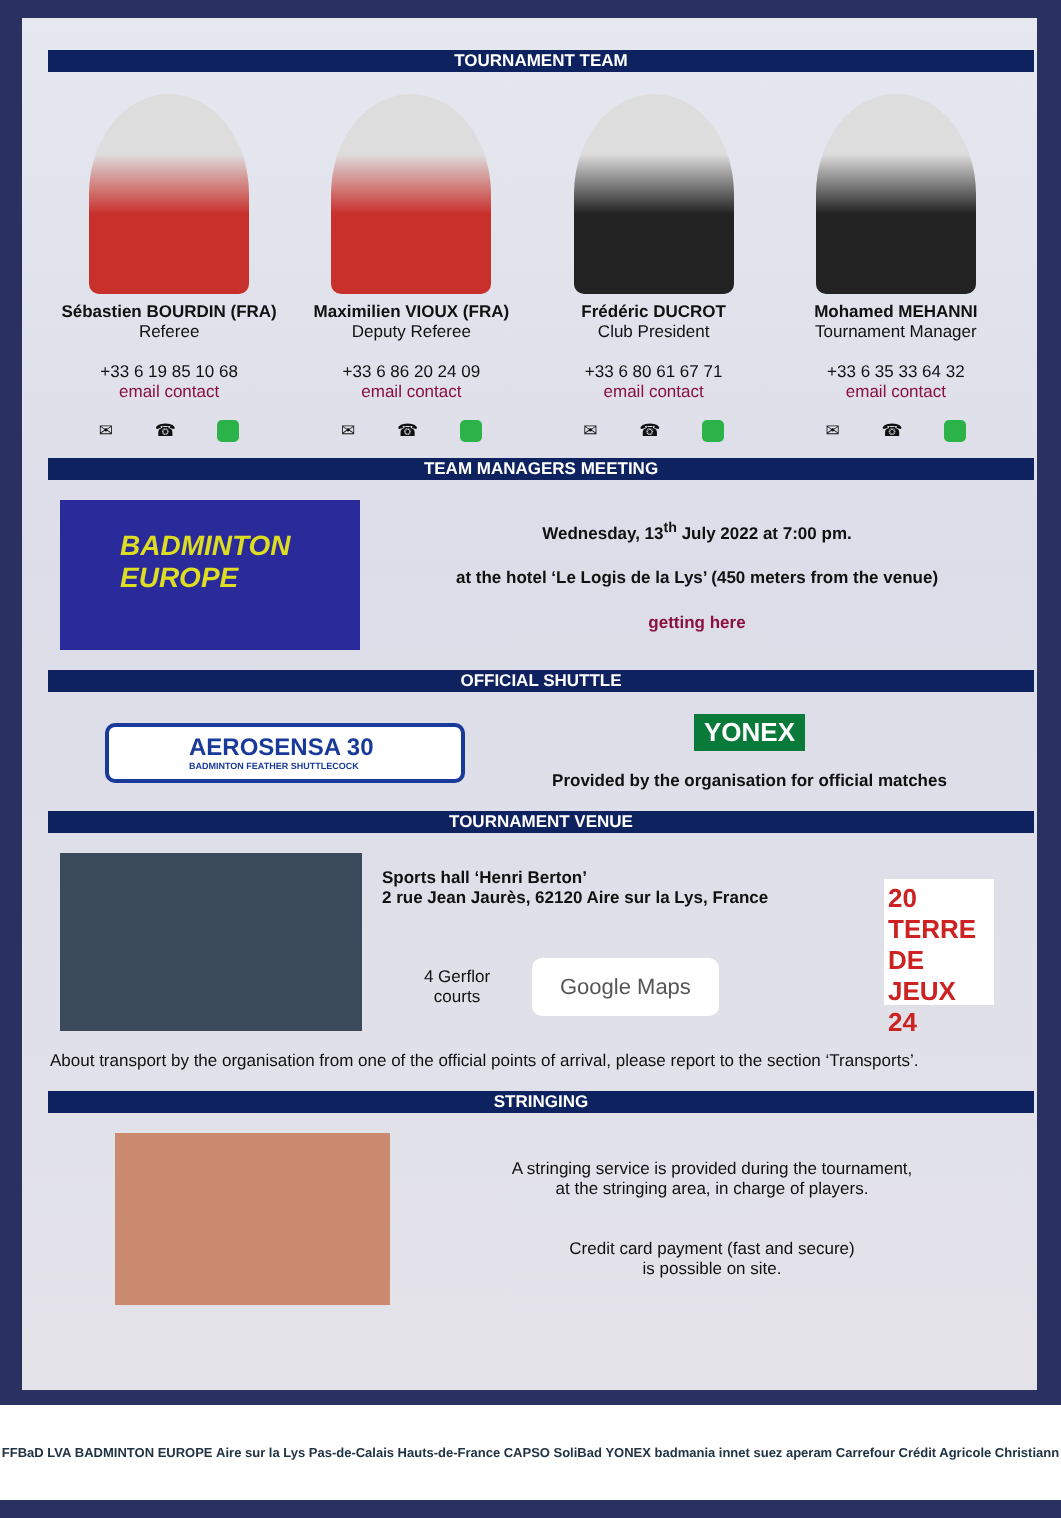TOURNAMENT TEAM
Sébastien BOURDIN (FRA)
Referee
+33 6 19 85 10 68
email contact
✉ ☎
Maximilien VIOUX (FRA)
Deputy Referee
+33 6 86 20 24 09
email contact
✉ ☎
Frédéric DUCROT
Club President
+33 6 80 61 67 71
email contact
✉ ☎
Mohamed MEHANNI
Tournament Manager
+33 6 35 33 64 32
email contact
✉ ☎
TEAM MANAGERS MEETING
BADMINTON
EUROPE
Wednesday, 13<sup>th</sup> July 2022 at 7:00 pm.
at the hotel ‘Le Logis de la Lys’ (450 meters from the venue)
getting here
OFFICIAL SHUTTLE
AEROSENSA 30
BADMINTON FEATHER SHUTTLECOCK
YONEX
Provided by the organisation for official matches
TOURNAMENT VENUE
Sports hall ‘Henri Berton’
2 rue Jean Jaurès, 62120 Aire sur la Lys, France
4 Gerflor
courts
Google Maps
20
TERRE DE JEUX 24
About transport by the organisation from one of the official points of arrival, please report to the section ‘Transports’.
STRINGING
A stringing service is provided during the tournament,
at the stringing area, in charge of players.
Credit card payment (fast and secure)
is possible on site.
FFBaD LVA BADMINTON EUROPE Aire sur la Lys Pas-de-Calais Hauts-de-France CAPSO SoliBad YONEX badmania innet suez aperam Carrefour Crédit Agricole Christiann